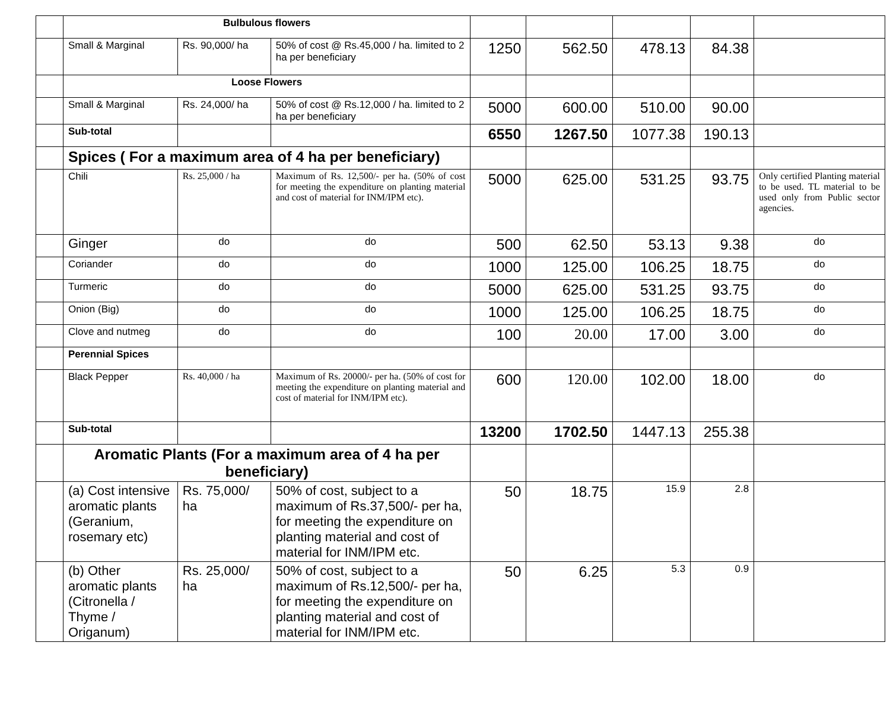| | Bulbulous flowers | | | | | | | |
| | Small & Marginal | Rs. 90,000/ ha | 50% of cost @ Rs.45,000 / ha. limited to 2 ha per beneficiary | 1250 | 562.50 | 478.13 | 84.38 | |
| | Loose Flowers | | | | | | | |
| | Small & Marginal | Rs. 24,000/ ha | 50% of cost @ Rs.12,000 / ha. limited to 2 ha per beneficiary | 5000 | 600.00 | 510.00 | 90.00 | |
| | Sub-total | | | 6550 | 1267.50 | 1077.38 | 190.13 | |
| | Spices ( For a maximum area of 4 ha per beneficiary) | | | | | | | |
| | Chili | Rs. 25,000 / ha | Maximum of Rs. 12,500/- per ha. (50% of cost for meeting the expenditure on planting material and cost of material for INM/IPM etc). | 5000 | 625.00 | 531.25 | 93.75 | Only certified Planting material to be used. TL material to be used only from Public sector agencies. |
| | Ginger | do | do | 500 | 62.50 | 53.13 | 9.38 | do |
| | Coriander | do | do | 1000 | 125.00 | 106.25 | 18.75 | do |
| | Turmeric | do | do | 5000 | 625.00 | 531.25 | 93.75 | do |
| | Onion (Big) | do | do | 1000 | 125.00 | 106.25 | 18.75 | do |
| | Clove and nutmeg | do | do | 100 | 20.00 | 17.00 | 3.00 | do |
| | Perennial Spices | | | | | | | |
| | Black Pepper | Rs. 40,000 / ha | Maximum of Rs. 20000/- per ha. (50% of cost for meeting the expenditure on planting material and cost of material for INM/IPM etc). | 600 | 120.00 | 102.00 | 18.00 | do |
| | Sub-total | | | 13200 | 1702.50 | 1447.13 | 255.38 | |
| | Aromatic Plants (For a maximum area of 4 ha per beneficiary) | | | | | | | |
| | (a) Cost intensive aromatic plants (Geranium, rosemary etc) | Rs. 75,000/ ha | 50% of cost, subject to a maximum of Rs.37,500/- per ha, for meeting the expenditure on planting material and cost of material for INM/IPM etc. | 50 | 18.75 | 15.9 | 2.8 | |
| | (b) Other aromatic plants (Citronella / Thyme / Origanum) | Rs. 25,000/ ha | 50% of cost, subject to a maximum of Rs.12,500/- per ha, for meeting the expenditure on planting material and cost of material for INM/IPM etc. | 50 | 6.25 | 5.3 | 0.9 | |